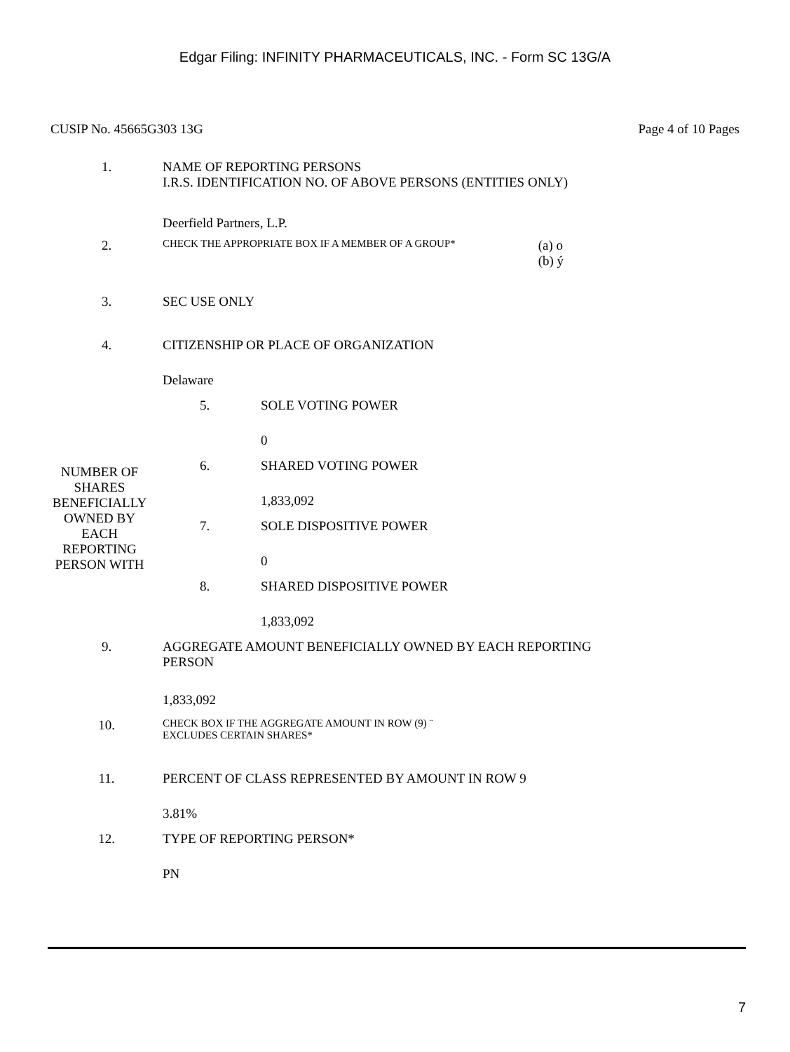Edgar Filing: INFINITY PHARMACEUTICALS, INC. - Form SC 13G/A
CUSIP No. 45665G303 13G Page 4 of 10 Pages
| 1. | NAME OF REPORTING PERSONS I.R.S. IDENTIFICATION NO. OF ABOVE PERSONS (ENTITIES ONLY) | |
| | Deerfield Partners, L.P. | |
| 2. | CHECK THE APPROPRIATE BOX IF A MEMBER OF A GROUP* | (a) o (b) ý |
| 3. | SEC USE ONLY | |
| 4. | CITIZENSHIP OR PLACE OF ORGANIZATION | |
| | Delaware | |
| NUMBER OF SHARES BENEFICIALLY OWNED BY EACH REPORTING PERSON WITH | 5. | SOLE VOTING POWER |
| | | 0 |
| | 6. | SHARED VOTING POWER |
| | | 1,833,092 |
| | 7. | SOLE DISPOSITIVE POWER |
| | | 0 |
| | 8. | SHARED DISPOSITIVE POWER |
| | | 1,833,092 |
| 9. | AGGREGATE AMOUNT BENEFICIALLY OWNED BY EACH REPORTING PERSON |
| | 1,833,092 |
| 10. | CHECK BOX IF THE AGGREGATE AMOUNT IN ROW (9) ¨ EXCLUDES CERTAIN SHARES* |
| 11. | PERCENT OF CLASS REPRESENTED BY AMOUNT IN ROW 9 |
| | 3.81% |
| 12. | TYPE OF REPORTING PERSON* |
| | PN |
7